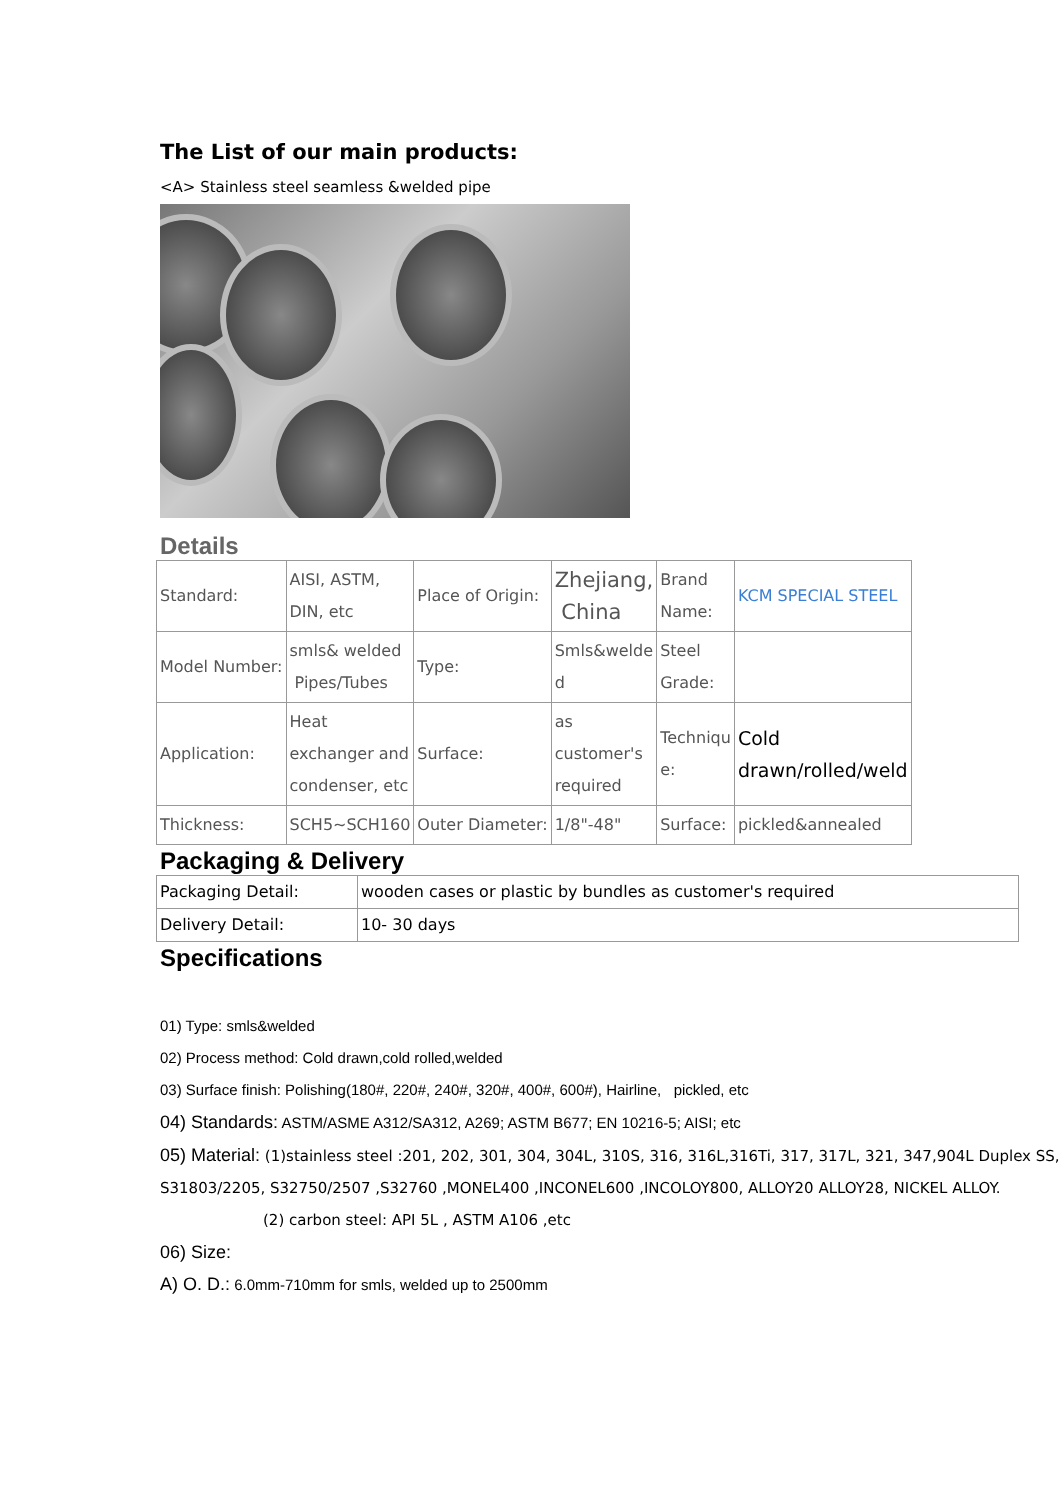The List of our main products:
<A> Stainless steel seamless &welded pipe
Details
| Standard: | AISI, ASTM, DIN, etc | Place of Origin: | Zhejiang, China | Brand Name: | KCM SPECIAL STEEL |
| Model Number: | smls& welded Pipes/Tubes | Type: | Smls&welde d | Steel Grade: | |
| Application: | Heat exchanger and condenser, etc | Surface: | as customer's required | Techniqu e: | Cold drawn/rolled/weld |
| Thickness: | SCH5~SCH160 | Outer Diameter: | 1/8"-48" | Surface: | pickled&annealed |
Packaging & Delivery
| Packaging Detail: | wooden cases or plastic by bundles as customer's required |
| Delivery Detail: | 10- 30 days |
Specifications
01) Type: smls&welded
02) Process method: Cold drawn,cold rolled,welded
03) Surface finish: Polishing(180#, 220#, 240#, 320#, 400#, 600#), Hairline, pickled, etc
04) Standards: ASTM/ASME A312/SA312, A269; ASTM B677; EN 10216-5; AISI; etc
05) Material: (1)stainless steel :201, 202, 301, 304, 304L, 310S, 316, 316L,316Ti, 317, 317L, 321, 347,904L Duplex SS, S31803/2205, S32750/2507 ,S32760 ,MONEL400 ,INCONEL600 ,INCOLOY800, ALLOY20 ALLOY28, NICKEL ALLOY.
(2) carbon steel: API 5L , ASTM A106 ,etc
06) Size:
A) O. D.: 6.0mm-710mm for smls, welded up to 2500mm